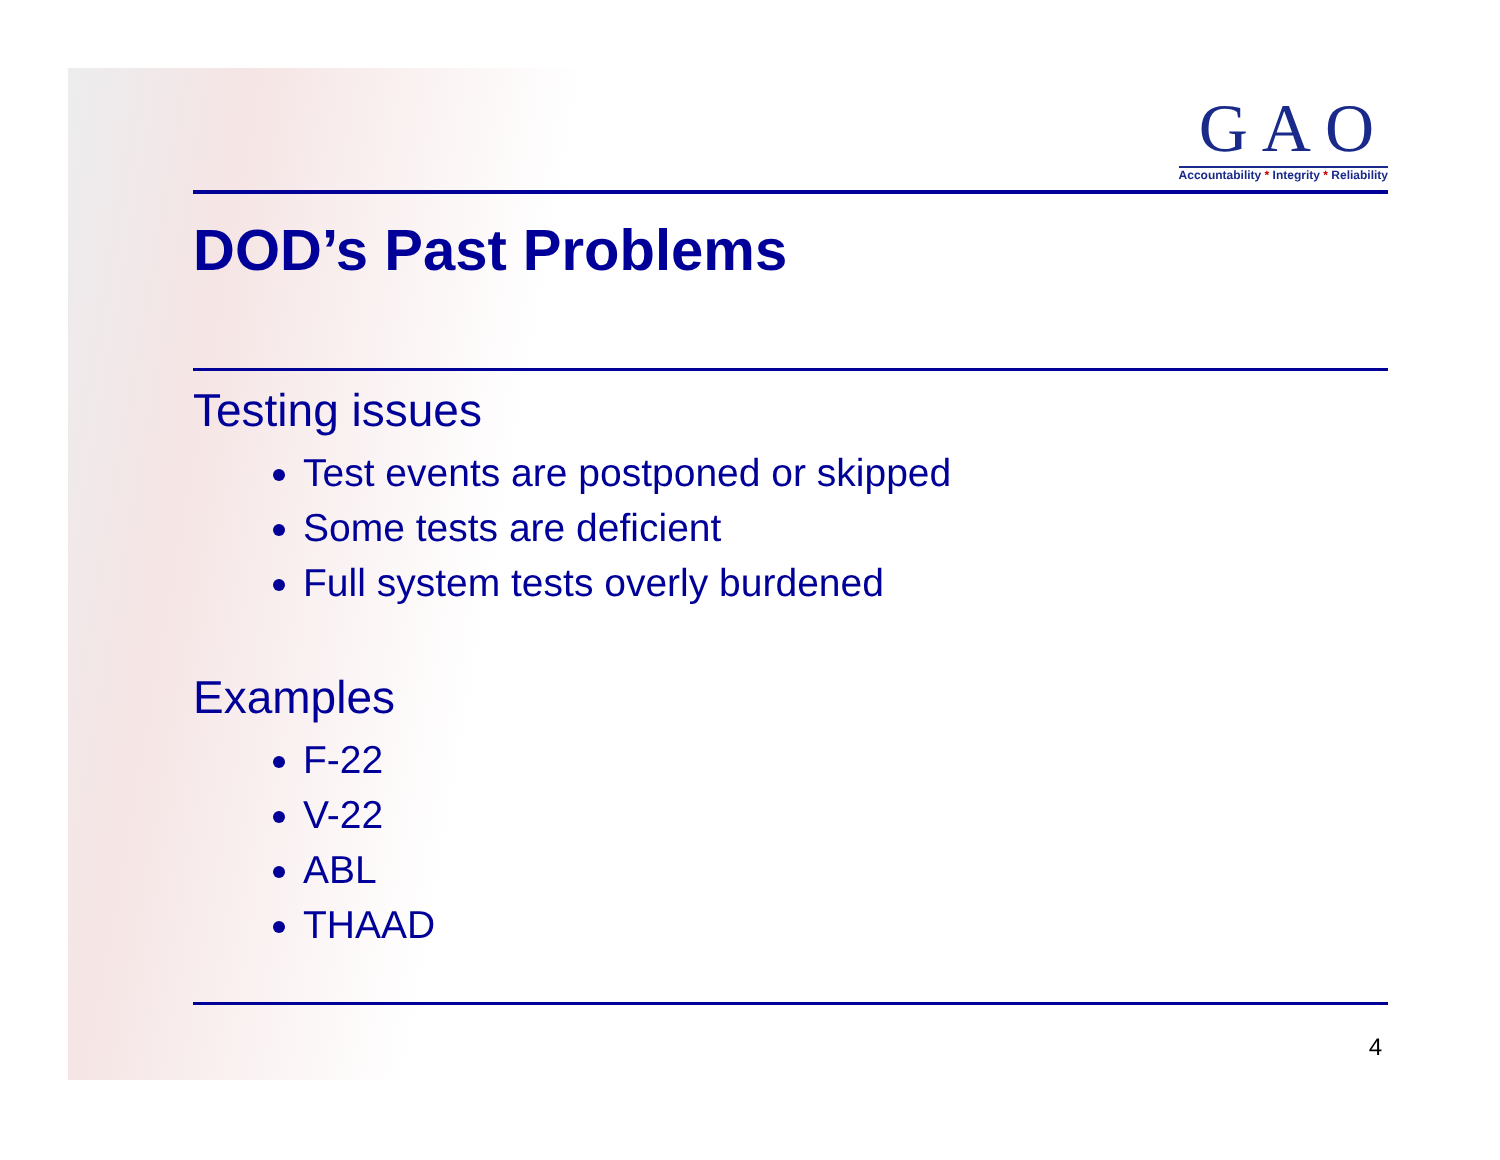GAO
Accountability * Integrity * Reliability
DOD’s Past Problems
Testing issues
Test events are postponed or skipped
Some tests are deficient
Full system tests overly burdened
Examples
F-22
V-22
ABL
THAAD
4